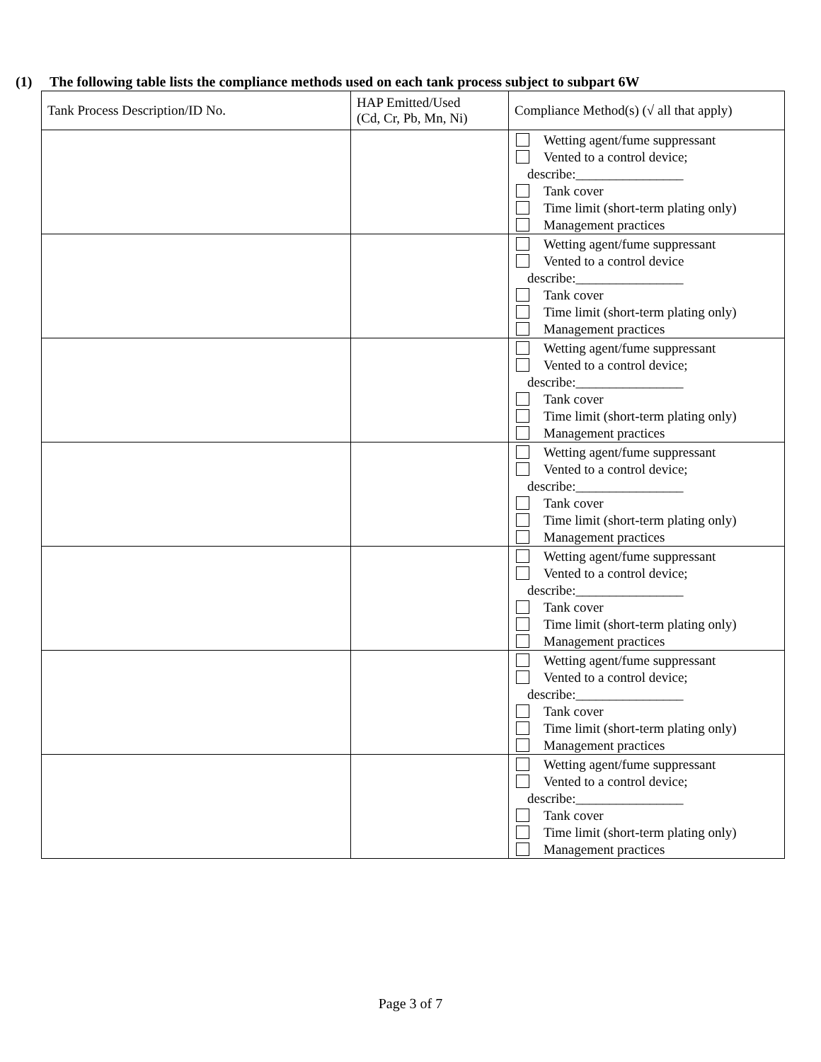(1) The following table lists the compliance methods used on each tank process subject to subpart 6W
| Tank Process Description/ID No. | HAP Emitted/Used (Cd, Cr, Pb, Mn, Ni) | Compliance Method(s) (√ all that apply) |
| --- | --- | --- |
| | | Wetting agent/fume suppressant Vented to a control device; describe:________________ Tank cover Time limit (short-term plating only) Management practices |
| | | Wetting agent/fume suppressant Vented to a control device describe:________________ Tank cover Time limit (short-term plating only) Management practices |
| | | Wetting agent/fume suppressant Vented to a control device; describe:________________ Tank cover Time limit (short-term plating only) Management practices |
| | | Wetting agent/fume suppressant Vented to a control device; describe:________________ Tank cover Time limit (short-term plating only) Management practices |
| | | Wetting agent/fume suppressant Vented to a control device; describe:________________ Tank cover Time limit (short-term plating only) Management practices |
| | | Wetting agent/fume suppressant Vented to a control device; describe:________________ Tank cover Time limit (short-term plating only) Management practices |
| | | Wetting agent/fume suppressant Vented to a control device; describe:________________ Tank cover Time limit (short-term plating only) Management practices |
Page 3 of 7